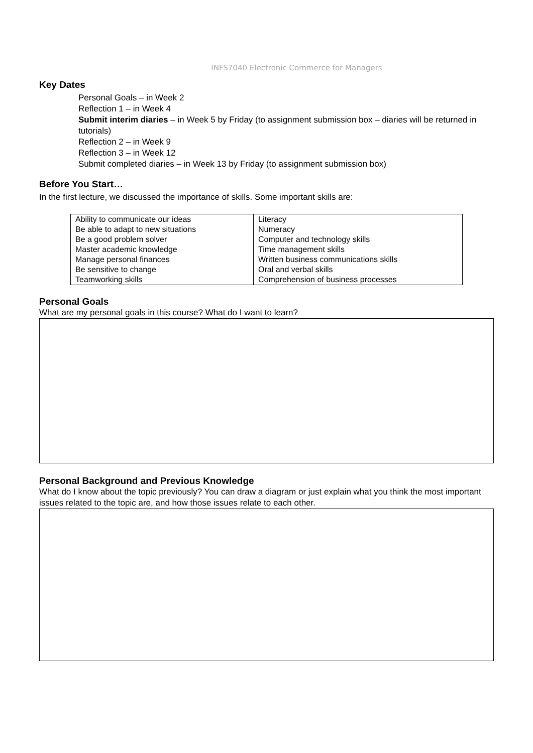INFS7040 Electronic Commerce for Managers
Key Dates
Personal Goals – in Week 2
Reflection 1 – in Week 4
Submit interim diaries – in Week 5 by Friday (to assignment submission box – diaries will be returned in tutorials)
Reflection 2 – in Week 9
Reflection 3 – in Week 12
Submit completed diaries – in Week 13 by Friday (to assignment submission box)
Before You Start…
In the first lecture, we discussed the importance of skills. Some important skills are:
| Ability to communicate our ideas | Literacy |
| Be able to adapt to new situations | Numeracy |
| Be a good problem solver | Computer and technology skills |
| Master academic knowledge | Time management skills |
| Manage personal finances | Written business communications skills |
| Be sensitive to change | Oral and verbal skills |
| Teamworking skills | Comprehension of business processes |
Personal Goals
What are my personal goals in this course? What do I want to learn?
Personal Background and Previous Knowledge
What do I know about the topic previously? You can draw a diagram or just explain what you think the most important issues related to the topic are, and how those issues relate to each other.